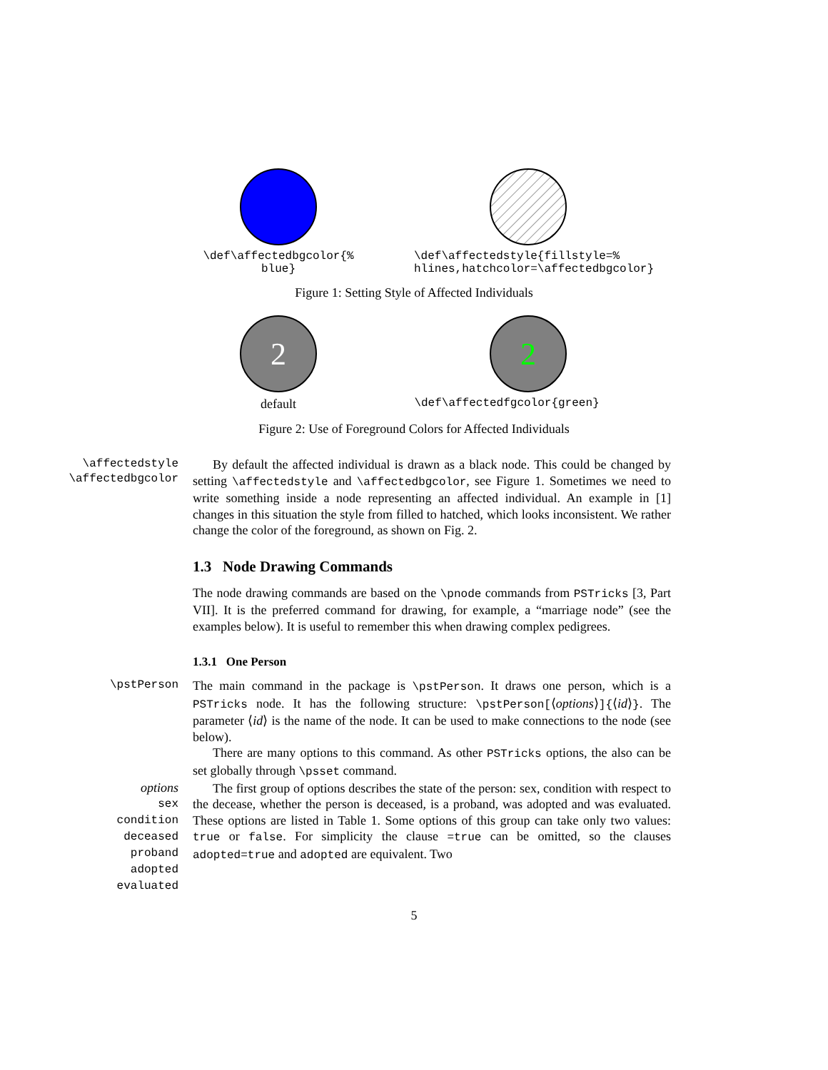\def\affectedbgcolor{%
blue}
\def\affectedstyle{fillstyle=%
hlines,hatchcolor=\affectedbgcolor}
Figure 1: Setting Style of Affected Individuals
2
default
2
\def\affectedfgcolor{green}
Figure 2: Use of Foreground Colors for Affected Individuals
\affectedstyle
\affectedbgcolor
By default the affected individual is drawn as a black node. This could be changed by setting \affectedstyle and \affectedbgcolor, see Figure 1. Sometimes we need to write something inside a node representing an affected individual. An example in [1] changes in this situation the style from filled to hatched, which looks inconsistent. We rather change the color of the foreground, as shown on Fig. 2.
1.3 Node Drawing Commands
The node drawing commands are based on the \pnode commands from PSTricks [3, Part VII]. It is the preferred command for drawing, for example, a “marriage node” (see the examples below). It is useful to remember this when drawing complex pedigrees.
1.3.1 One Person
\pstPerson
The main command in the package is \pstPerson. It draws one person, which is a PSTricks node. It has the following structure: \pstPerson[⟨options⟩]{⟨id⟩}. The parameter ⟨id⟩ is the name of the node. It can be used to make connections to the node (see below).
There are many options to this command. As other PSTricks options, the also can be set globally through \psset command.
options
sex
condition
deceased
proband
adopted
evaluated
The first group of options describes the state of the person: sex, condition with respect to the decease, whether the person is deceased, is a proband, was adopted and was evaluated. These options are listed in Table 1. Some options of this group can take only two values: true or false. For simplicity the clause =true can be omitted, so the clauses adopted=true and adopted are equivalent. Two
5